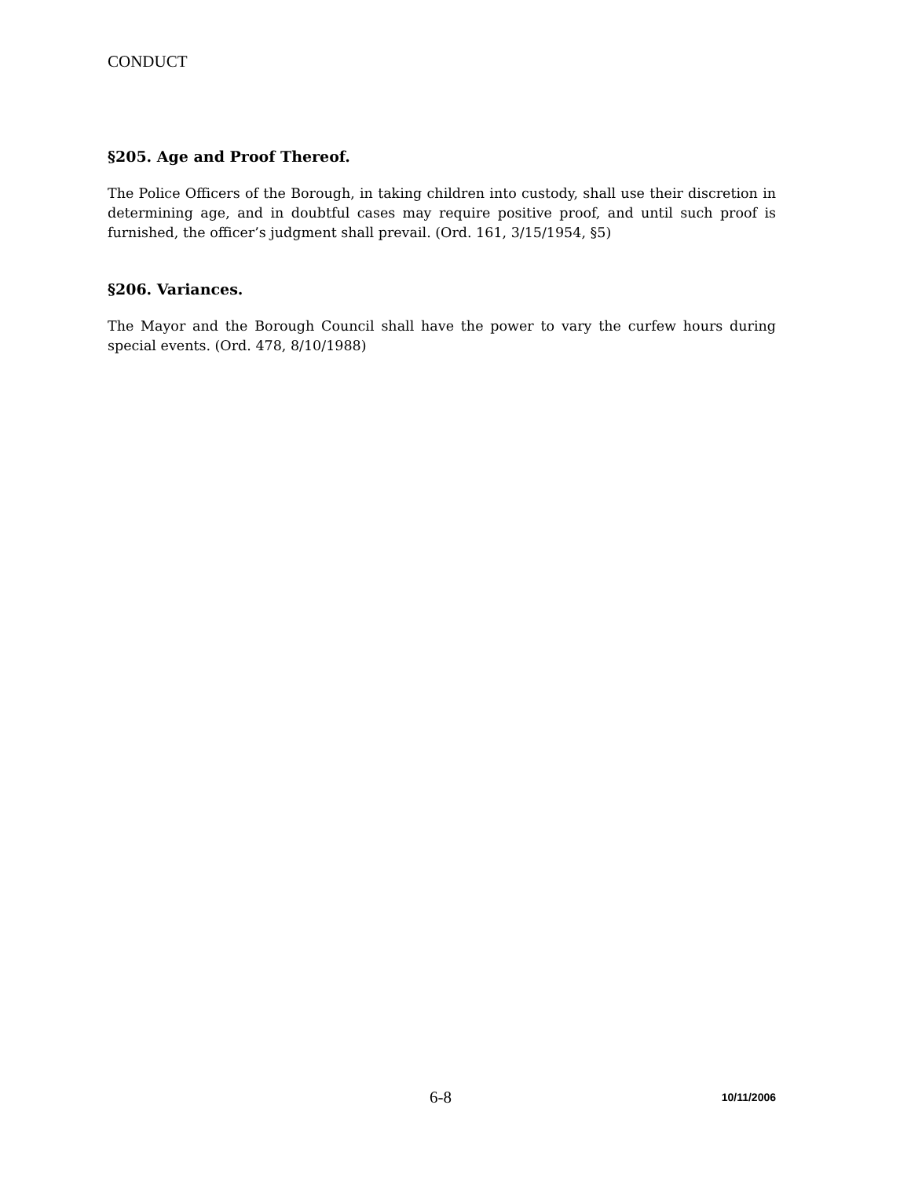CONDUCT
§205. Age and Proof Thereof.
The Police Officers of the Borough, in taking children into custody, shall use their discretion in determining age, and in doubtful cases may require positive proof, and until such proof is furnished, the officer’s judgment shall prevail. (Ord. 161, 3/15/1954, §5)
§206. Variances.
The Mayor and the Borough Council shall have the power to vary the curfew hours during special events. (Ord. 478, 8/10/1988)
6-8 10/11/2006